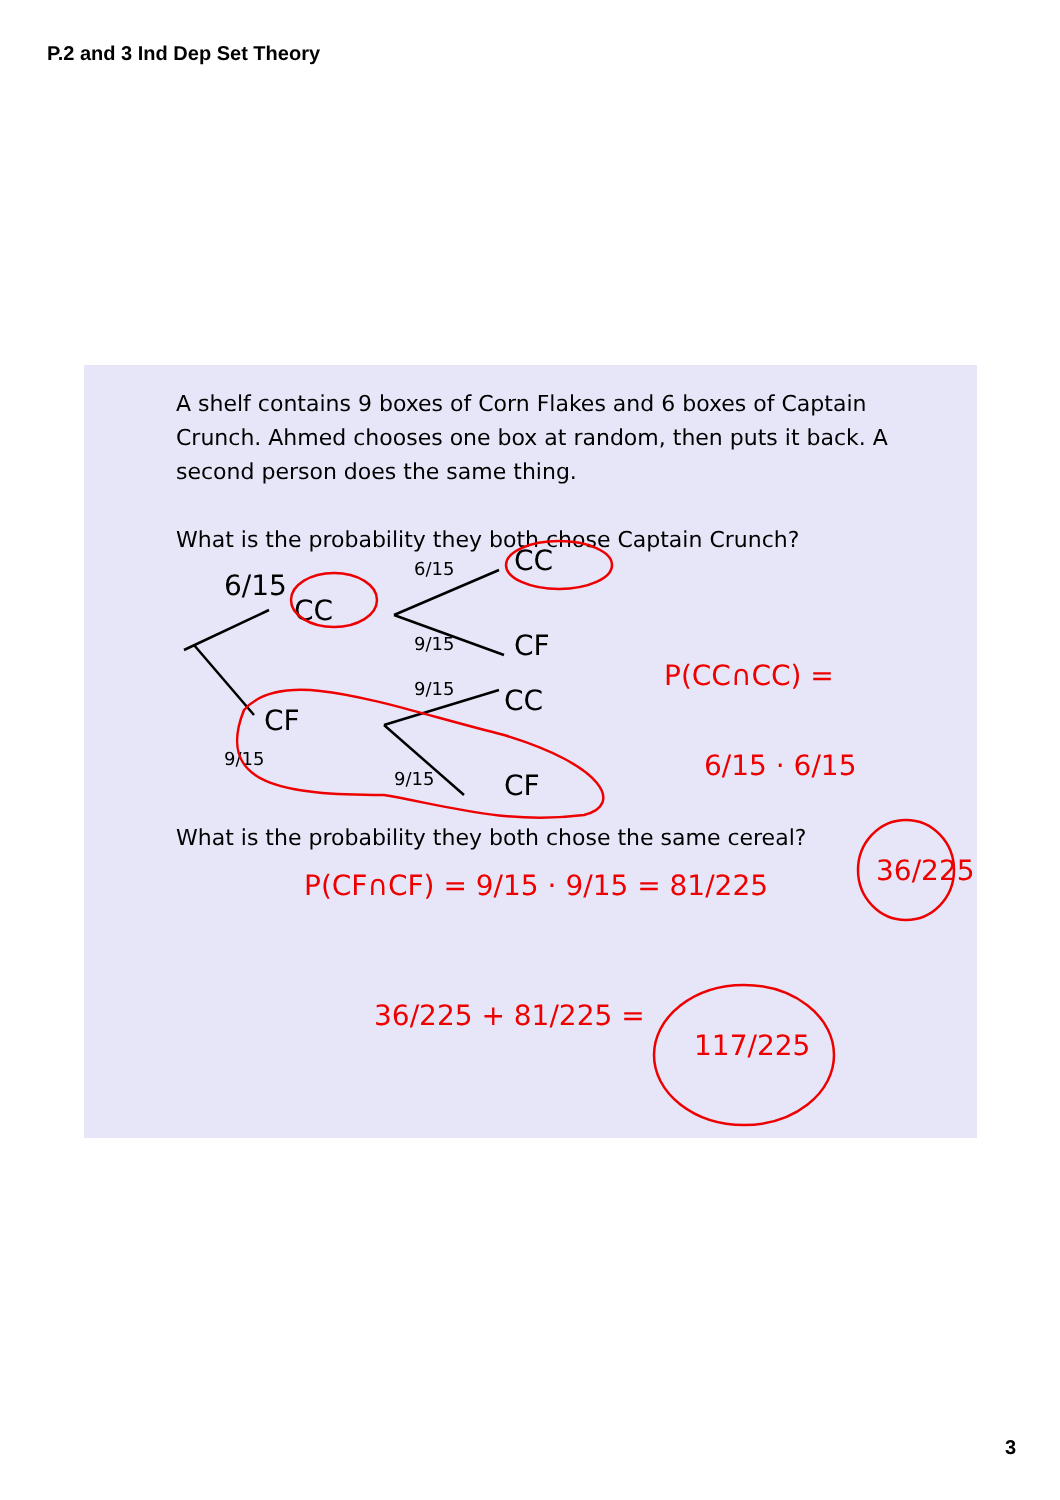P.2 and 3 Ind Dep Set Theory
A shelf contains 9 boxes of Corn Flakes and 6 boxes of Captain Crunch. Ahmed chooses one box at random, then puts it back. A second person does the same thing.
What is the probability they both chose Captain Crunch?
What is the probability they both chose the same cereal?
6/15
CC
CC
CF
CF
CC
CF
6/15
9/15
9/15
9/15
9/15
P(CC∩CC) =
6/15 · 6/15
36/225
P(CF∩CF) = 9/15 · 9/15 = 81/225
36/225 + 81/225 =
117/225
3